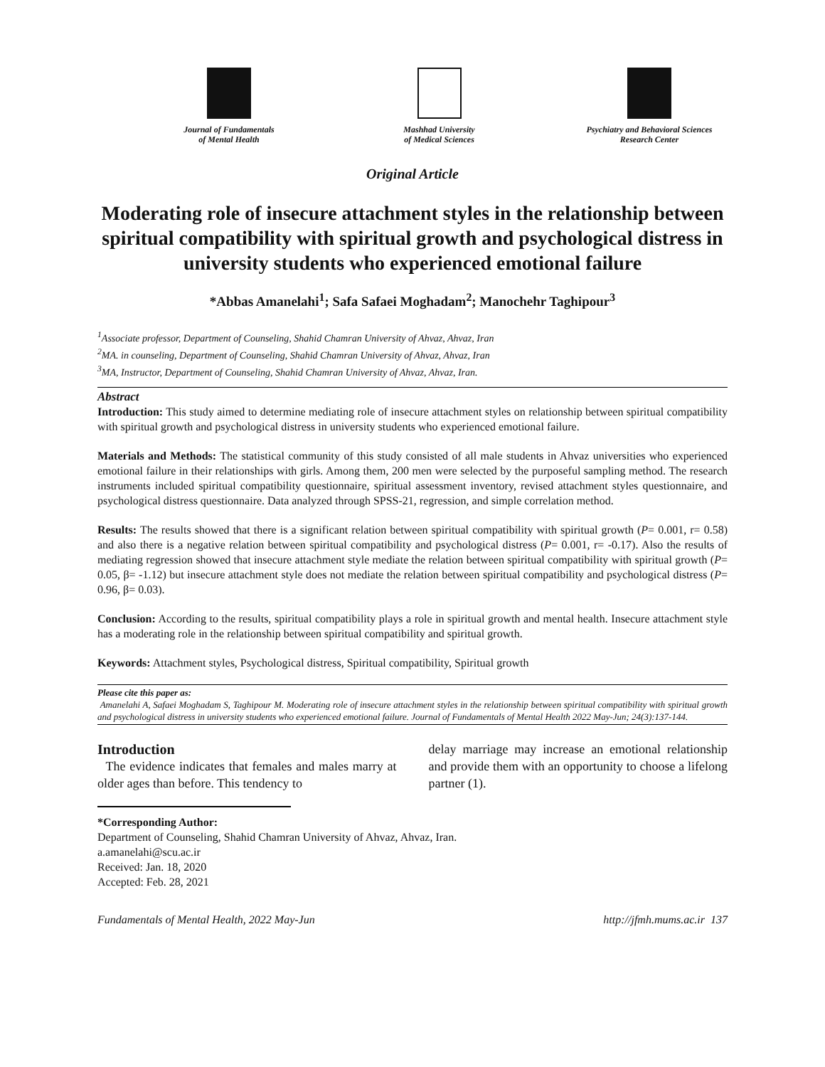Journal of Fundamentals
of Mental Health
Mashhad University
of Medical Sciences
Psychiatry and Behavioral Sciences
Research Center
Original Article
Moderating role of insecure attachment styles in the relationship between spiritual compatibility with spiritual growth and psychological distress in university students who experienced emotional failure
*Abbas Amanelahi<sup>1</sup>; Safa Safaei Moghadam<sup>2</sup>; Manochehr Taghipour<sup>3</sup>
<sup>1</sup> Associate professor, Department of Counseling, Shahid Chamran University of Ahvaz, Ahvaz, Iran
<sup>2</sup> MA. in counseling, Department of Counseling, Shahid Chamran University of Ahvaz, Ahvaz, Iran
<sup>3</sup> MA, Instructor, Department of Counseling, Shahid Chamran University of Ahvaz, Ahvaz, Iran.
Abstract
Introduction: This study aimed to determine mediating role of insecure attachment styles on relationship between spiritual compatibility with spiritual growth and psychological distress in university students who experienced emotional failure.
Materials and Methods: The statistical community of this study consisted of all male students in Ahvaz universities who experienced emotional failure in their relationships with girls. Among them, 200 men were selected by the purposeful sampling method. The research instruments included spiritual compatibility questionnaire, spiritual assessment inventory, revised attachment styles questionnaire, and psychological distress questionnaire. Data analyzed through SPSS-21, regression, and simple correlation method.
Results: The results showed that there is a significant relation between spiritual compatibility with spiritual growth (P= 0.001, r= 0.58) and also there is a negative relation between spiritual compatibility and psychological distress (P= 0.001, r= -0.17). Also the results of mediating regression showed that insecure attachment style mediate the relation between spiritual compatibility with spiritual growth (P= 0.05, β= -1.12) but insecure attachment style does not mediate the relation between spiritual compatibility and psychological distress (P= 0.96, β= 0.03).
Conclusion: According to the results, spiritual compatibility plays a role in spiritual growth and mental health. Insecure attachment style has a moderating role in the relationship between spiritual compatibility and spiritual growth.
Keywords: Attachment styles, Psychological distress, Spiritual compatibility, Spiritual growth
Please cite this paper as:
Amanelahi A, Safaei Moghadam S, Taghipour M. Moderating role of insecure attachment styles in the relationship between spiritual compatibility with spiritual growth and psychological distress in university students who experienced emotional failure. Journal of Fundamentals of Mental Health 2022 May-Jun; 24(3):137-144.
Introduction
The evidence indicates that females and males marry at older ages than before. This tendency to
delay marriage may increase an emotional relationship and provide them with an opportunity to choose a lifelong partner (1).
*Corresponding Author:
Department of Counseling, Shahid Chamran University of Ahvaz, Ahvaz, Iran.
a.amanelahi@scu.ac.ir
Received: Jan. 18, 2020
Accepted: Feb. 28, 2021
Fundamentals of Mental Health, 2022 May-Jun http://jfmh.mums.ac.ir 137